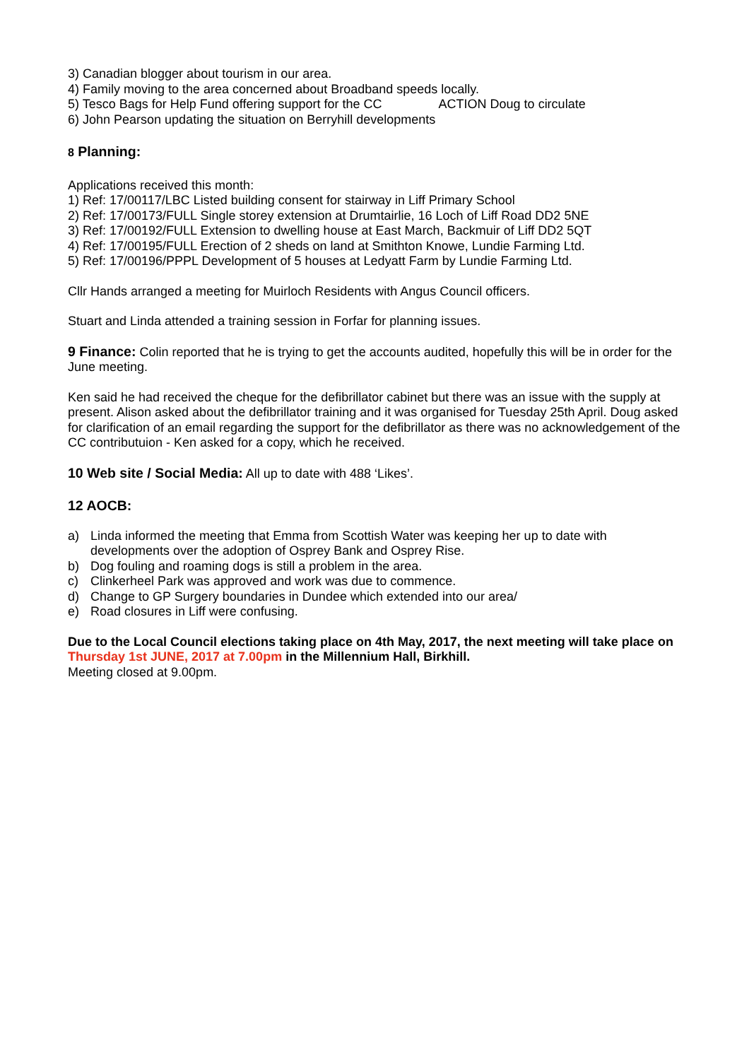3) Canadian blogger about tourism in our area.
4) Family moving to the area concerned about Broadband speeds locally.
5) Tesco Bags for Help Fund offering support for the CC ACTION Doug to circulate
6) John Pearson updating the situation on Berryhill developments
8 Planning:
Applications received this month:
1) Ref: 17/00117/LBC Listed building consent for stairway in Liff Primary School
2) Ref: 17/00173/FULL Single storey extension at Drumtairlie, 16 Loch of Liff Road DD2 5NE
3) Ref: 17/00192/FULL Extension to dwelling house at East March, Backmuir of Liff DD2 5QT
4) Ref: 17/00195/FULL Erection of 2 sheds on land at Smithton Knowe, Lundie Farming Ltd.
5) Ref: 17/00196/PPPL Development of 5 houses at Ledyatt Farm by Lundie Farming Ltd.
Cllr Hands arranged a meeting for Muirloch Residents with Angus Council officers.
Stuart and Linda attended a training session in Forfar for planning issues.
9 Finance: Colin reported that he is trying to get the accounts audited, hopefully this will be in order for the June meeting.
Ken said he had received the cheque for the defibrillator cabinet but there was an issue with the supply at present. Alison asked about the defibrillator training and it was organised for Tuesday 25th April. Doug asked for clarification of an email regarding the support for the defibrillator as there was no acknowledgement of the CC contributuion - Ken asked for a copy, which he received.
10 Web site / Social Media: All up to date with 488 ‘Likes’.
12 AOCB:
a) Linda informed the meeting that Emma from Scottish Water was keeping her up to date with developments over the adoption of Osprey Bank and Osprey Rise.
b) Dog fouling and roaming dogs is still a problem in the area.
c) Clinkerheel Park was approved and work was due to commence.
d) Change to GP Surgery boundaries in Dundee which extended into our area/
e) Road closures in Liff were confusing.
Due to the Local Council elections taking place on 4th May, 2017, the next meeting will take place on Thursday 1st JUNE, 2017 at 7.00pm in the Millennium Hall, Birkhill.
Meeting closed at 9.00pm.